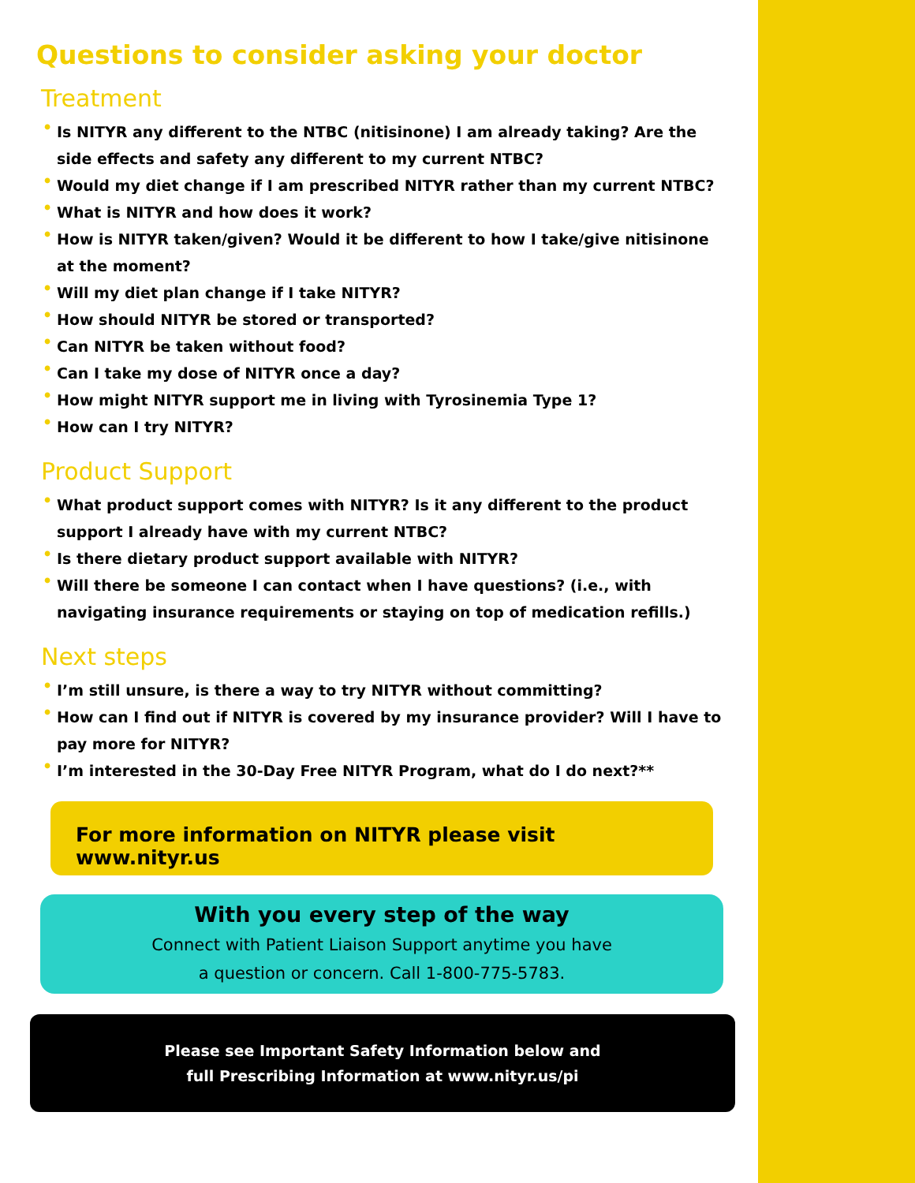Questions to consider asking your doctor
Treatment
• Is NITYR any different to the NTBC (nitisinone) I am already taking? Are the side effects and safety any different to my current NTBC?
• Would my diet change if I am prescribed NITYR rather than my current NTBC?
• What is NITYR and how does it work?
• How is NITYR taken/given? Would it be different to how I take/give nitisinone at the moment?
• Will my diet plan change if I take NITYR?
• How should NITYR be stored or transported?
• Can NITYR be taken without food?
• Can I take my dose of NITYR once a day?
• How might NITYR support me in living with Tyrosinemia Type 1?
• How can I try NITYR?
Product Support
• What product support comes with NITYR? Is it any different to the product support I already have with my current NTBC?
• Is there dietary product support available with NITYR?
• Will there be someone I can contact when I have questions? (i.e., with navigating insurance requirements or staying on top of medication refills.)
Next steps
• I’m still unsure, is there a way to try NITYR without committing?
• How can I find out if NITYR is covered by my insurance provider? Will I have to pay more for NITYR?
• I’m interested in the 30-Day Free NITYR Program, what do I do next?**
For more information on NITYR please visit www.nityr.us
With you every step of the way
Connect with Patient Liaison Support anytime you have
a question or concern. Call 1-800-775-5783.
Please see Important Safety Information below and
full Prescribing Information at www.nityr.us/pi